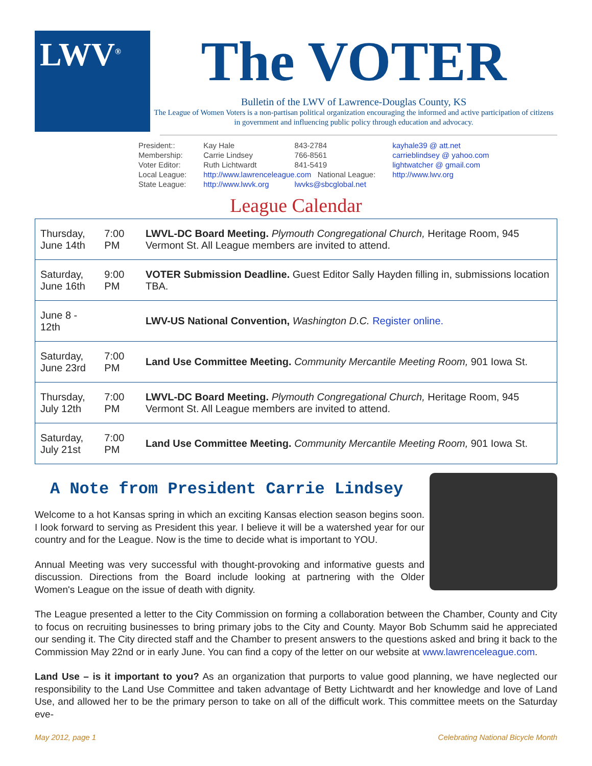LWV<sup>®</sup>
The VOTER
Bulletin of the LWV of Lawrence-Douglas County, KS
The League of Women Voters is a non-partisan political organization encouraging the informed and active participation of citizens in government and influencing public policy through education and advocacy.
| President:: | Kay Hale | 843-2784 | kayhale39 @ att.net |
| Membership: | Carrie Lindsey | 766-8561 | carrieblindsey @ yahoo.com |
| Voter Editor: | Ruth Lichtwardt | 841-5419 | lightwatcher @ gmail.com |
| Local League: | http://www.lawrenceleague.com National League: | | http://www.lwv.org |
| State League: | http://www.lwvk.org | lwvks@sbcglobal.net | |
League Calendar
| Thursday, June 14th | 7:00 PM | LWVL-DC Board Meeting. Plymouth Congregational Church, Heritage Room, 945 Vermont St. All League members are invited to attend. |
| Saturday, June 16th | 9:00 PM | VOTER Submission Deadline. Guest Editor Sally Hayden filling in, submissions location TBA. |
| June 8 - 12th | | LWV-US National Convention, Washington D.C. Register online. |
| Saturday, June 23rd | 7:00 PM | Land Use Committee Meeting. Community Mercantile Meeting Room, 901 Iowa St. |
| Thursday, July 12th | 7:00 PM | LWVL-DC Board Meeting. Plymouth Congregational Church, Heritage Room, 945 Vermont St. All League members are invited to attend. |
| Saturday, July 21st | 7:00 PM | Land Use Committee Meeting. Community Mercantile Meeting Room, 901 Iowa St. |
A Note from President Carrie Lindsey
Welcome to a hot Kansas spring in which an exciting Kansas election season begins soon. I look forward to serving as President this year. I believe it will be a watershed year for our country and for the League. Now is the time to decide what is important to YOU.
Annual Meeting was very successful with thought-provoking and informative guests and discussion. Directions from the Board include looking at partnering with the Older Women's League on the issue of death with dignity.
The League presented a letter to the City Commission on forming a collaboration between the Chamber, County and City to focus on recruiting businesses to bring primary jobs to the City and County. Mayor Bob Schumm said he appreciated our sending it. The City directed staff and the Chamber to present answers to the questions asked and bring it back to the Commission May 22nd or in early June. You can find a copy of the letter on our website at www.lawrenceleague.com.
Land Use – is it important to you? As an organization that purports to value good planning, we have neglected our responsibility to the Land Use Committee and taken advantage of Betty Lichtwardt and her knowledge and love of Land Use, and allowed her to be the primary person to take on all of the difficult work. This committee meets on the Saturday eve-
May 2012, page 1 Celebrating National Bicycle Month